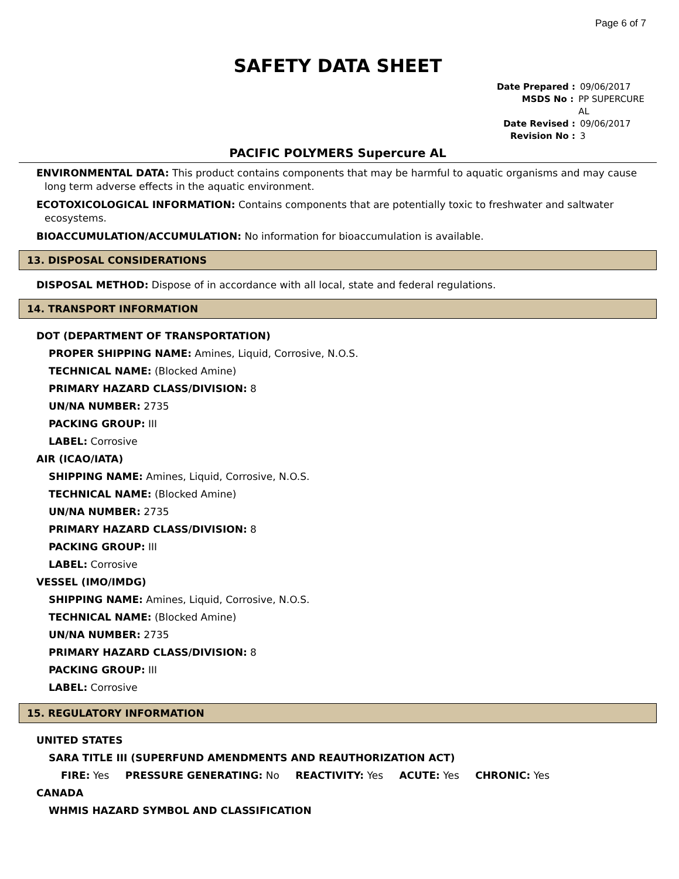Page 6 of 7
SAFETY DATA SHEET
Date Prepared : 09/06/2017
MSDS No : PP SUPERCURE AL
Date Revised : 09/06/2017
Revision No : 3
PACIFIC POLYMERS Supercure AL
ENVIRONMENTAL DATA: This product contains components that may be harmful to aquatic organisms and may cause long term adverse effects in the aquatic environment.
ECOTOXICOLOGICAL INFORMATION: Contains components that are potentially toxic to freshwater and saltwater ecosystems.
BIOACCUMULATION/ACCUMULATION: No information for bioaccumulation is available.
13. DISPOSAL CONSIDERATIONS
DISPOSAL METHOD: Dispose of in accordance with all local, state and federal regulations.
14. TRANSPORT INFORMATION
DOT (DEPARTMENT OF TRANSPORTATION)
PROPER SHIPPING NAME: Amines, Liquid, Corrosive, N.O.S.
TECHNICAL NAME: (Blocked Amine)
PRIMARY HAZARD CLASS/DIVISION: 8
UN/NA NUMBER: 2735
PACKING GROUP: III
LABEL: Corrosive
AIR (ICAO/IATA)
SHIPPING NAME: Amines, Liquid, Corrosive, N.O.S.
TECHNICAL NAME: (Blocked Amine)
UN/NA NUMBER: 2735
PRIMARY HAZARD CLASS/DIVISION: 8
PACKING GROUP: III
LABEL: Corrosive
VESSEL (IMO/IMDG)
SHIPPING NAME: Amines, Liquid, Corrosive, N.O.S.
TECHNICAL NAME: (Blocked Amine)
UN/NA NUMBER: 2735
PRIMARY HAZARD CLASS/DIVISION: 8
PACKING GROUP: III
LABEL: Corrosive
15. REGULATORY INFORMATION
UNITED STATES
SARA TITLE III (SUPERFUND AMENDMENTS AND REAUTHORIZATION ACT)
FIRE: Yes PRESSURE GENERATING: No REACTIVITY: Yes ACUTE: Yes CHRONIC: Yes
CANADA
WHMIS HAZARD SYMBOL AND CLASSIFICATION